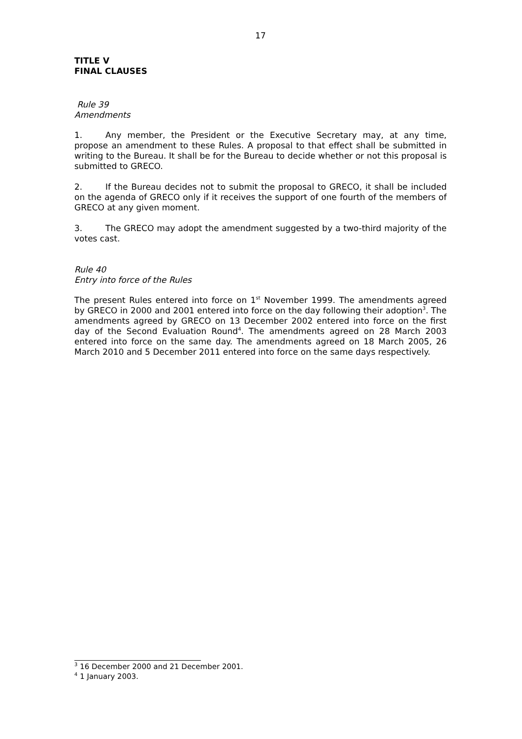17
TITLE V
FINAL CLAUSES
Rule 39
Amendments
1. Any member, the President or the Executive Secretary may, at any time, propose an amendment to these Rules. A proposal to that effect shall be submitted in writing to the Bureau. It shall be for the Bureau to decide whether or not this proposal is submitted to GRECO.
2. If the Bureau decides not to submit the proposal to GRECO, it shall be included on the agenda of GRECO only if it receives the support of one fourth of the members of GRECO at any given moment.
3. The GRECO may adopt the amendment suggested by a two-third majority of the votes cast.
Rule 40
Entry into force of the Rules
The present Rules entered into force on 1<sup>st</sup> November 1999. The amendments agreed by GRECO in 2000 and 2001 entered into force on the day following their adoption<sup>3</sup>. The amendments agreed by GRECO on 13 December 2002 entered into force on the first day of the Second Evaluation Round<sup>4</sup>. The amendments agreed on 28 March 2003 entered into force on the same day. The amendments agreed on 18 March 2005, 26 March 2010 and 5 December 2011 entered into force on the same days respectively.
<sup>3</sup> 16 December 2000 and 21 December 2001.
<sup>4</sup> 1 January 2003.